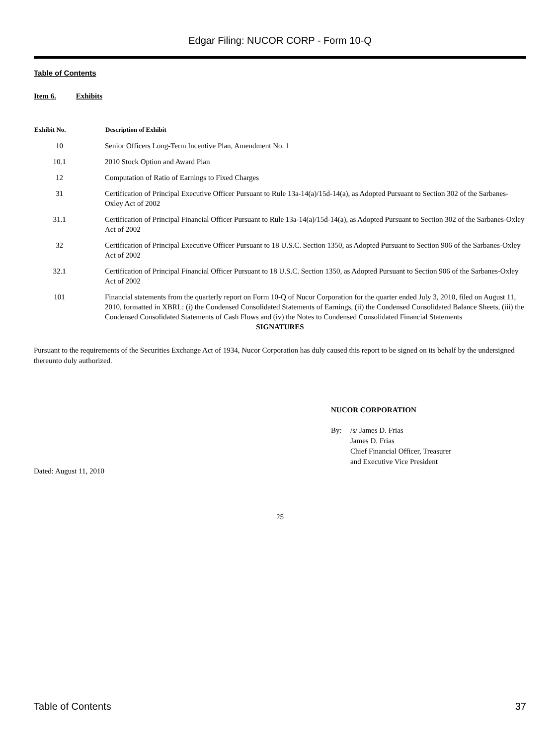Edgar Filing: NUCOR CORP - Form 10-Q
Table of Contents
Item 6. Exhibits
| Exhibit No. | Description of Exhibit |
| --- | --- |
| 10 | Senior Officers Long-Term Incentive Plan, Amendment No. 1 |
| 10.1 | 2010 Stock Option and Award Plan |
| 12 | Computation of Ratio of Earnings to Fixed Charges |
| 31 | Certification of Principal Executive Officer Pursuant to Rule 13a-14(a)/15d-14(a), as Adopted Pursuant to Section 302 of the Sarbanes-Oxley Act of 2002 |
| 31.1 | Certification of Principal Financial Officer Pursuant to Rule 13a-14(a)/15d-14(a), as Adopted Pursuant to Section 302 of the Sarbanes-Oxley Act of 2002 |
| 32 | Certification of Principal Executive Officer Pursuant to 18 U.S.C. Section 1350, as Adopted Pursuant to Section 906 of the Sarbanes-Oxley Act of 2002 |
| 32.1 | Certification of Principal Financial Officer Pursuant to 18 U.S.C. Section 1350, as Adopted Pursuant to Section 906 of the Sarbanes-Oxley Act of 2002 |
| 101 | Financial statements from the quarterly report on Form 10-Q of Nucor Corporation for the quarter ended July 3, 2010, filed on August 11, 2010, formatted in XBRL: (i) the Condensed Consolidated Statements of Earnings, (ii) the Condensed Consolidated Balance Sheets, (iii) the Condensed Consolidated Statements of Cash Flows and (iv) the Notes to Condensed Consolidated Financial Statements |
SIGNATURES
Pursuant to the requirements of the Securities Exchange Act of 1934, Nucor Corporation has duly caused this report to be signed on its behalf by the undersigned thereunto duly authorized.
NUCOR CORPORATION
By: /s/ James D. Frias
James D. Frias
Chief Financial Officer, Treasurer
and Executive Vice President
Dated: August 11, 2010
25
Table of Contents 37